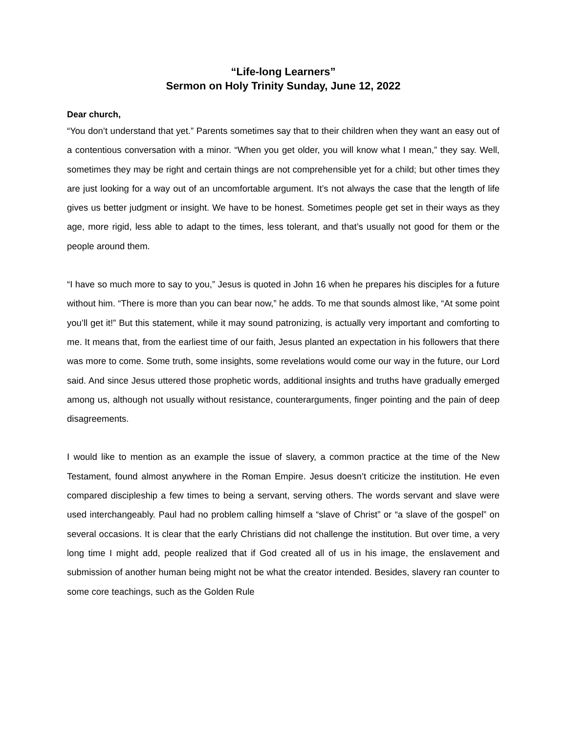“Life-long Learners”
Sermon on Holy Trinity Sunday, June 12, 2022
Dear church,
“You don’t understand that yet.” Parents sometimes say that to their children when they want an easy out of a contentious conversation with a minor. “When you get older, you will know what I mean,” they say. Well, sometimes they may be right and certain things are not comprehensible yet for a child; but other times they are just looking for a way out of an uncomfortable argument. It’s not always the case that the length of life gives us better judgment or insight. We have to be honest. Sometimes people get set in their ways as they age, more rigid, less able to adapt to the times, less tolerant, and that’s usually not good for them or the people around them.
“I have so much more to say to you,” Jesus is quoted in John 16 when he prepares his disciples for a future without him. “There is more than you can bear now,” he adds. To me that sounds almost like, “At some point you’ll get it!” But this statement, while it may sound patronizing, is actually very important and comforting to me. It means that, from the earliest time of our faith, Jesus planted an expectation in his followers that there was more to come. Some truth, some insights, some revelations would come our way in the future, our Lord said. And since Jesus uttered those prophetic words, additional insights and truths have gradually emerged among us, although not usually without resistance, counterarguments, finger pointing and the pain of deep disagreements.
I would like to mention as an example the issue of slavery, a common practice at the time of the New Testament, found almost anywhere in the Roman Empire. Jesus doesn’t criticize the institution. He even compared discipleship a few times to being a servant, serving others. The words servant and slave were used interchangeably. Paul had no problem calling himself a “slave of Christ” or “a slave of the gospel” on several occasions. It is clear that the early Christians did not challenge the institution. But over time, a very long time I might add, people realized that if God created all of us in his image, the enslavement and submission of another human being might not be what the creator intended. Besides, slavery ran counter to some core teachings, such as the Golden Rule